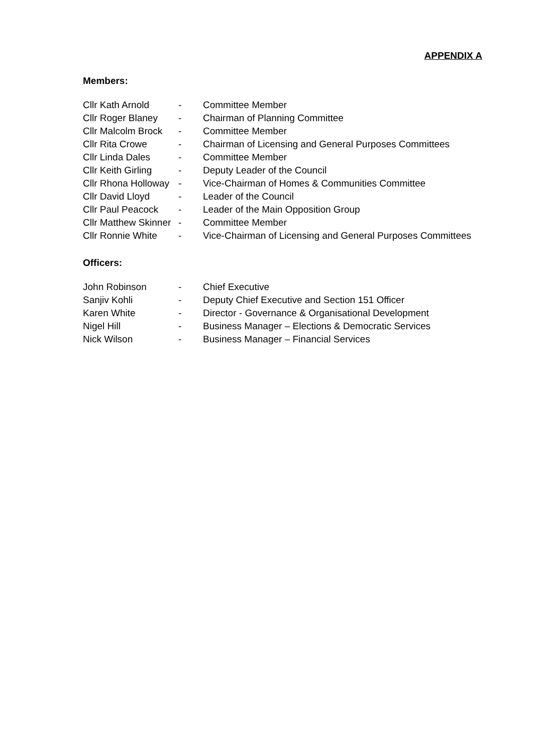APPENDIX A
Members:
| Cllr Kath Arnold | - | Committee Member |
| Cllr Roger Blaney | - | Chairman of Planning Committee |
| Cllr Malcolm Brock | - | Committee Member |
| Cllr Rita Crowe | - | Chairman of Licensing and General Purposes Committees |
| Cllr Linda Dales | - | Committee Member |
| Cllr Keith Girling | - | Deputy Leader of the Council |
| Cllr Rhona Holloway | - | Vice-Chairman of Homes & Communities Committee |
| Cllr David Lloyd | - | Leader of the Council |
| Cllr Paul Peacock | - | Leader of the Main Opposition Group |
| Cllr Matthew Skinner | - | Committee Member |
| Cllr Ronnie White | - | Vice-Chairman of Licensing and General Purposes Committees |
Officers:
| John Robinson | - | Chief Executive |
| Sanjiv Kohli | - | Deputy Chief Executive and Section 151 Officer |
| Karen White | - | Director - Governance & Organisational Development |
| Nigel Hill | - | Business Manager – Elections & Democratic Services |
| Nick Wilson | - | Business Manager – Financial Services |